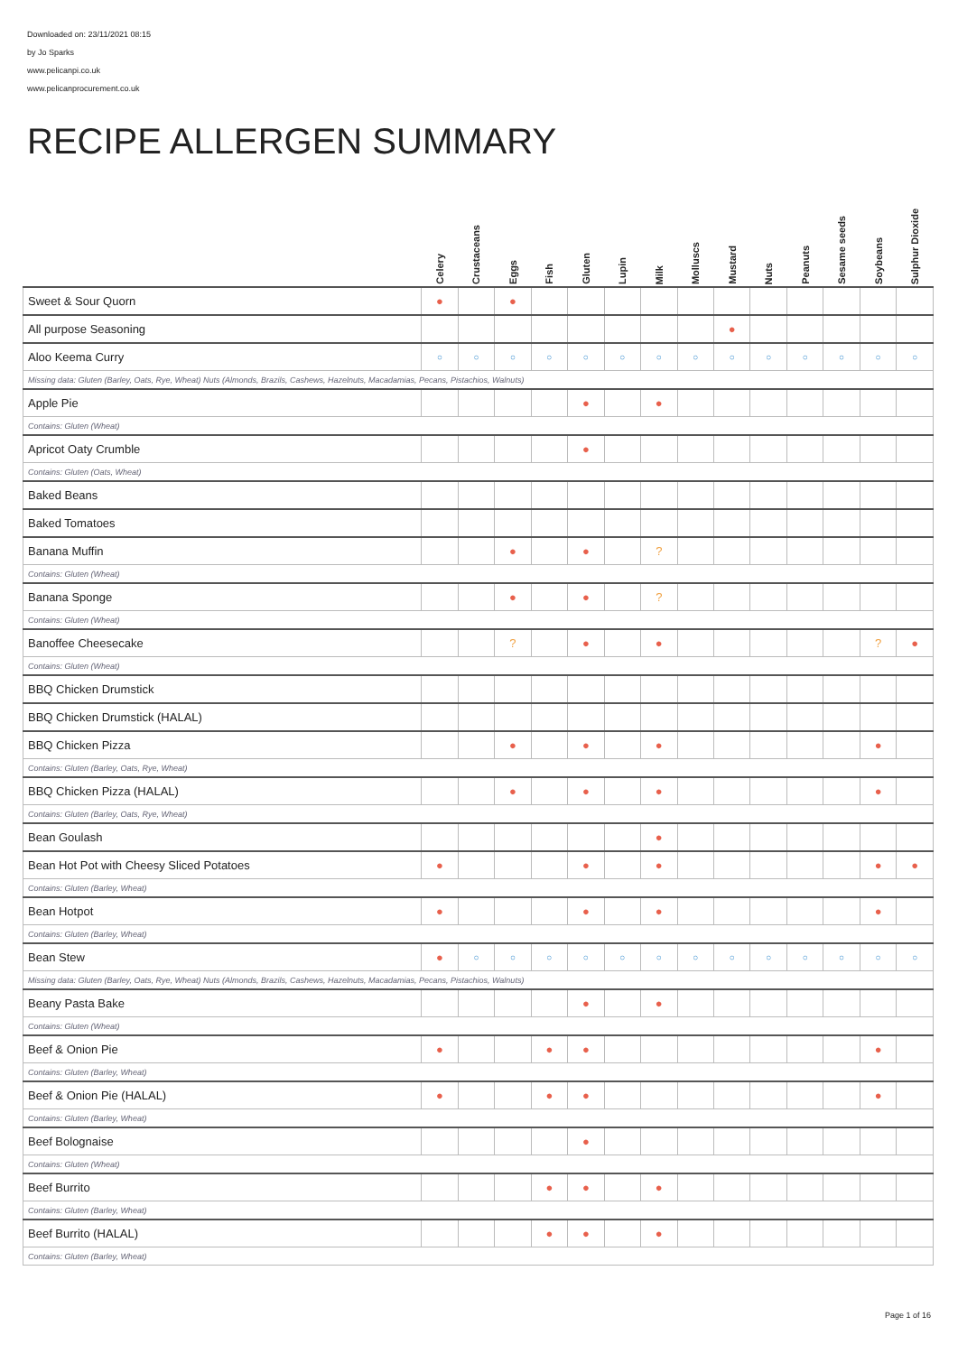Downloaded on: 23/11/2021 08:15
by Jo Sparks
www.pelicanpi.co.uk
www.pelicanprocurement.co.uk
RECIPE ALLERGEN SUMMARY
| | Celery | Crustaceans | Eggs | Fish | Gluten | Lupin | Milk | Molluscs | Mustard | Nuts | Peanuts | Sesame seeds | Soybeans | Sulphur Dioxide |
| --- | --- | --- | --- | --- | --- | --- | --- | --- | --- | --- | --- | --- | --- | --- |
| Sweet & Sour Quorn | ● | | ● | | | | | | | | | | | |
| All purpose Seasoning | | | | | | | | | ● | | | | | |
| Aloo Keema Curry | ○ | ○ | ○ | ○ | ○ | ○ | ○ | ○ | ○ | ○ | ○ | ○ | ○ | ○ |
| Missing data: Gluten (Barley, Oats, Rye, Wheat) Nuts (Almonds, Brazils, Cashews, Hazelnuts, Macadamias, Pecans, Pistachios, Walnuts) | | | | | | | | | | | | | | |
| Apple Pie | | | | | ● | | ● | | | | | | | |
| Contains: Gluten (Wheat) | | | | | | | | | | | | | | |
| Apricot Oaty Crumble | | | | | ● | | | | | | | | | |
| Contains: Gluten (Oats, Wheat) | | | | | | | | | | | | | | |
| Baked Beans | | | | | | | | | | | | | | |
| Baked Tomatoes | | | | | | | | | | | | | | |
| Banana Muffin | | | ● | | ● | | ? | | | | | | | |
| Contains: Gluten (Wheat) | | | | | | | | | | | | | | |
| Banana Sponge | | | ● | | ● | | ? | | | | | | | |
| Contains: Gluten (Wheat) | | | | | | | | | | | | | | |
| Banoffee Cheesecake | | | ? | | ● | | ● | | | | | | ? | ● |
| Contains: Gluten (Wheat) | | | | | | | | | | | | | | |
| BBQ Chicken Drumstick | | | | | | | | | | | | | | |
| BBQ Chicken Drumstick (HALAL) | | | | | | | | | | | | | | |
| BBQ Chicken Pizza | | | ● | | ● | | ● | | | | | | ● | |
| Contains: Gluten (Barley, Oats, Rye, Wheat) | | | | | | | | | | | | | | |
| BBQ Chicken Pizza (HALAL) | | | ● | | ● | | ● | | | | | | ● | |
| Contains: Gluten (Barley, Oats, Rye, Wheat) | | | | | | | | | | | | | | |
| Bean Goulash | | | | | | | ● | | | | | | | |
| Bean Hot Pot with Cheesy Sliced Potatoes | ● | | | | ● | | ● | | | | | | ● | ● |
| Contains: Gluten (Barley, Wheat) | | | | | | | | | | | | | | |
| Bean Hotpot | ● | | | | ● | | ● | | | | | | ● | |
| Contains: Gluten (Barley, Wheat) | | | | | | | | | | | | | | |
| Bean Stew | ● | ○ | ○ | ○ | ○ | ○ | ○ | ○ | ○ | ○ | ○ | ○ | ○ | ○ |
| Missing data: Gluten (Barley, Oats, Rye, Wheat) Nuts (Almonds, Brazils, Cashews, Hazelnuts, Macadamias, Pecans, Pistachios, Walnuts) | | | | | | | | | | | | | | |
| Beany Pasta Bake | | | | | ● | | ● | | | | | | | |
| Contains: Gluten (Wheat) | | | | | | | | | | | | | | |
| Beef & Onion Pie | ● | | | ● | ● | | | | | | | | ● | |
| Contains: Gluten (Barley, Wheat) | | | | | | | | | | | | | | |
| Beef & Onion Pie (HALAL) | ● | | | ● | ● | | | | | | | | ● | |
| Contains: Gluten (Barley, Wheat) | | | | | | | | | | | | | | |
| Beef Bolognaise | | | | | ● | | | | | | | | | |
| Contains: Gluten (Wheat) | | | | | | | | | | | | | | |
| Beef Burrito | | | | ● | ● | | ● | | | | | | | |
| Contains: Gluten (Barley, Wheat) | | | | | | | | | | | | | | |
| Beef Burrito (HALAL) | | | | ● | ● | | ● | | | | | | | |
| Contains: Gluten (Barley, Wheat) | | | | | | | | | | | | | | |
Page 1 of 16